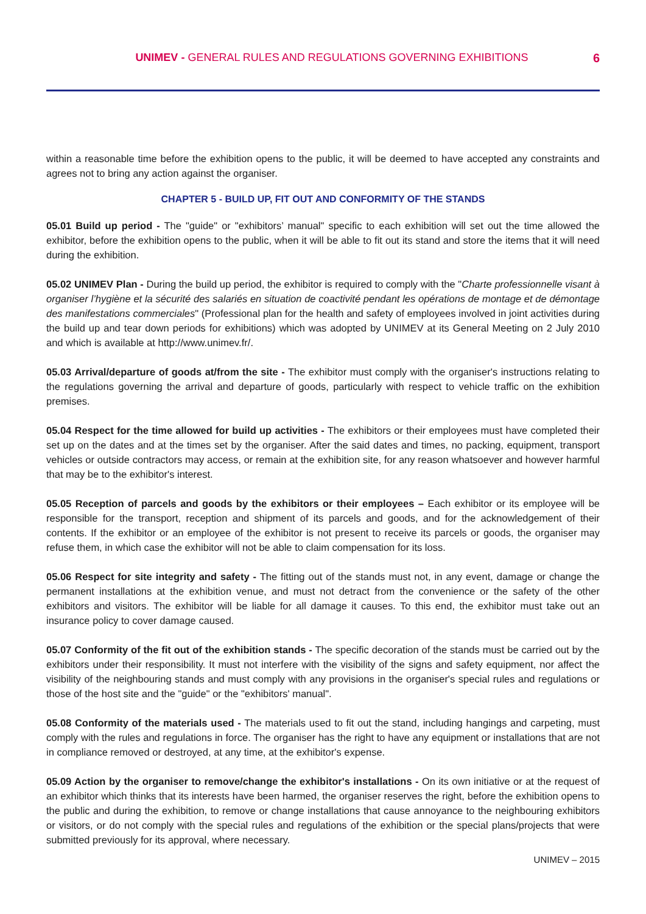UNIMEV - GENERAL RULES AND REGULATIONS GOVERNING EXHIBITIONS 6
within a reasonable time before the exhibition opens to the public, it will be deemed to have accepted any constraints and agrees not to bring any action against the organiser.
CHAPTER 5 - BUILD UP, FIT OUT AND CONFORMITY OF THE STANDS
05.01 Build up period - The "guide" or "exhibitors’ manual" specific to each exhibition will set out the time allowed the exhibitor, before the exhibition opens to the public, when it will be able to fit out its stand and store the items that it will need during the exhibition.
05.02 UNIMEV Plan - During the build up period, the exhibitor is required to comply with the "Charte professionnelle visant à organiser l’hygiène et la sécurité des salariés en situation de coactivité pendant les opérations de montage et de démontage des manifestations commerciales" (Professional plan for the health and safety of employees involved in joint activities during the build up and tear down periods for exhibitions) which was adopted by UNIMEV at its General Meeting on 2 July 2010 and which is available at http://www.unimev.fr/.
05.03 Arrival/departure of goods at/from the site - The exhibitor must comply with the organiser's instructions relating to the regulations governing the arrival and departure of goods, particularly with respect to vehicle traffic on the exhibition premises.
05.04 Respect for the time allowed for build up activities - The exhibitors or their employees must have completed their set up on the dates and at the times set by the organiser. After the said dates and times, no packing, equipment, transport vehicles or outside contractors may access, or remain at the exhibition site, for any reason whatsoever and however harmful that may be to the exhibitor's interest.
05.05 Reception of parcels and goods by the exhibitors or their employees – Each exhibitor or its employee will be responsible for the transport, reception and shipment of its parcels and goods, and for the acknowledgement of their contents. If the exhibitor or an employee of the exhibitor is not present to receive its parcels or goods, the organiser may refuse them, in which case the exhibitor will not be able to claim compensation for its loss.
05.06 Respect for site integrity and safety - The fitting out of the stands must not, in any event, damage or change the permanent installations at the exhibition venue, and must not detract from the convenience or the safety of the other exhibitors and visitors. The exhibitor will be liable for all damage it causes. To this end, the exhibitor must take out an insurance policy to cover damage caused.
05.07 Conformity of the fit out of the exhibition stands - The specific decoration of the stands must be carried out by the exhibitors under their responsibility. It must not interfere with the visibility of the signs and safety equipment, nor affect the visibility of the neighbouring stands and must comply with any provisions in the organiser's special rules and regulations or those of the host site and the "guide" or the "exhibitors' manual".
05.08 Conformity of the materials used - The materials used to fit out the stand, including hangings and carpeting, must comply with the rules and regulations in force. The organiser has the right to have any equipment or installations that are not in compliance removed or destroyed, at any time, at the exhibitor's expense.
05.09 Action by the organiser to remove/change the exhibitor's installations - On its own initiative or at the request of an exhibitor which thinks that its interests have been harmed, the organiser reserves the right, before the exhibition opens to the public and during the exhibition, to remove or change installations that cause annoyance to the neighbouring exhibitors or visitors, or do not comply with the special rules and regulations of the exhibition or the special plans/projects that were submitted previously for its approval, where necessary.
UNIMEV – 2015